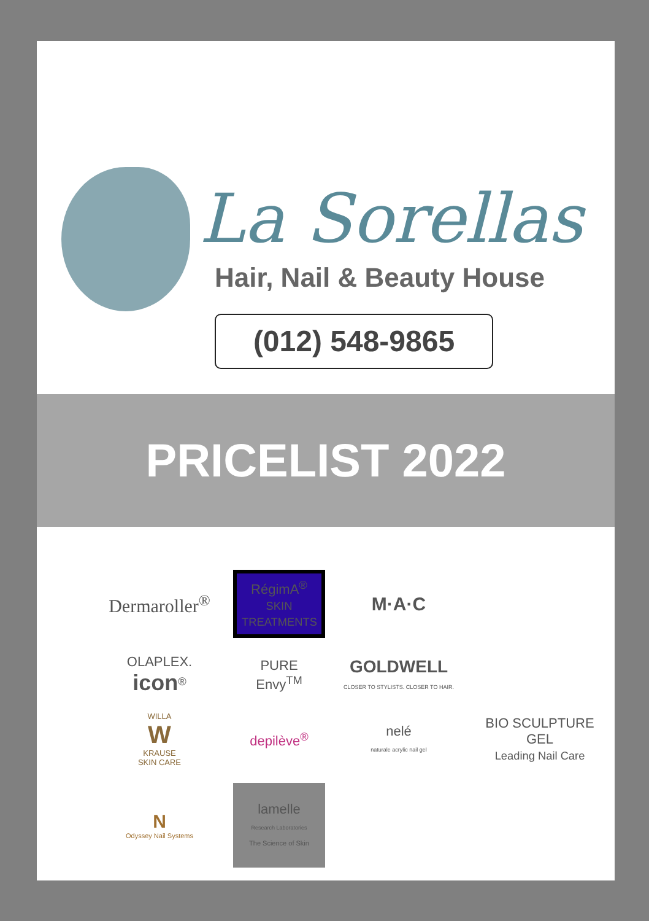La Sorellas
Hair, Nail & Beauty House
(012) 548-9865
PRICELIST 2022
Dermaroller<sup>®</sup>
RégimA<sup>®</sup>
SKIN TREATMENTS
M·A·C
OLAPLEX. icon<sup>®</sup>
PURE
Envy<sup>TM</sup>
GOLDWELL
CLOSER TO STYLISTS. CLOSER TO HAIR.
WILLA
W
KRAUSE
SKIN CARE
depilève<sup>®</sup>
nelé
naturale acrylic nail gel
BIO SCULPTURE GEL
Leading Nail Care
N
Odyssey Nail Systems
lamelle
Research Laboratories
The Science of Skin